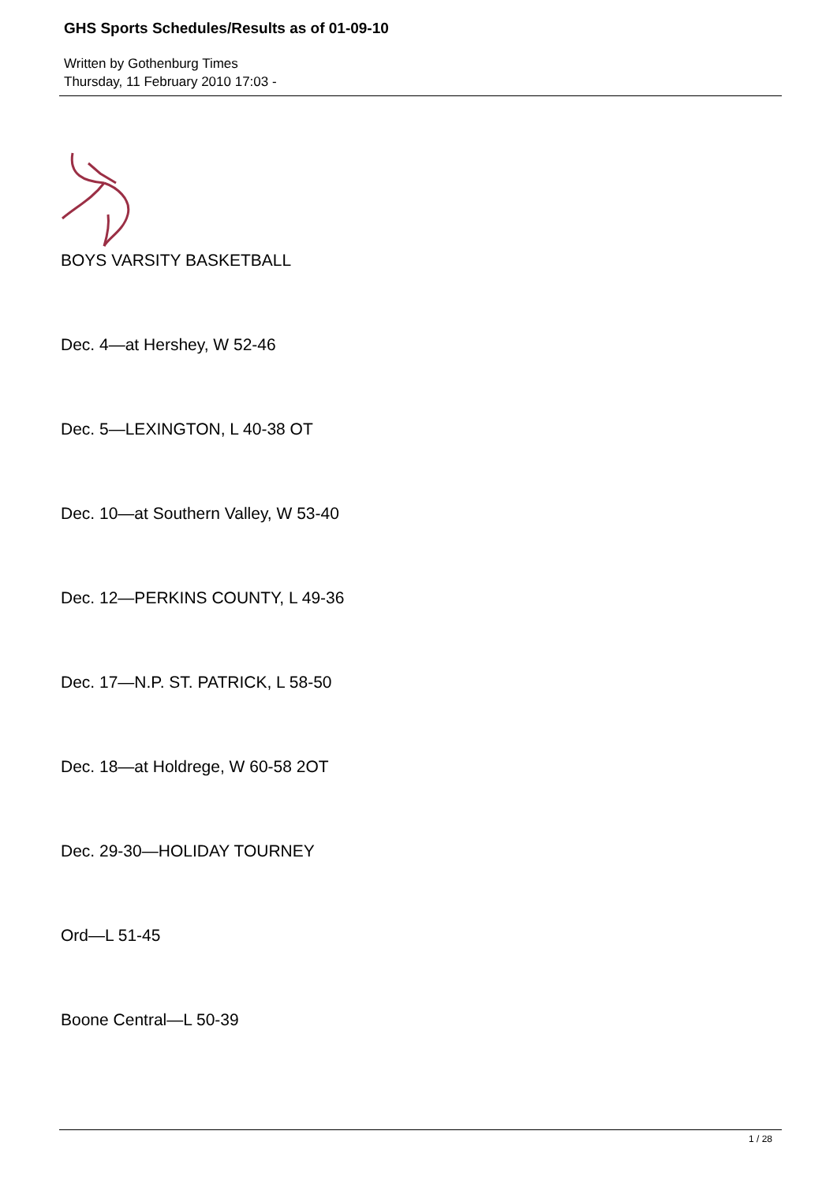GHS Sports Schedules/Results as of 01-09-10
Written by Gothenburg Times
Thursday, 11 February 2010 17:03 -
BOYS VARSITY BASKETBALL
Dec. 4—at Hershey, W 52-46
Dec. 5—LEXINGTON, L 40-38 OT
Dec. 10—at Southern Valley, W 53-40
Dec. 12—PERKINS COUNTY, L 49-36
Dec. 17—N.P. ST. PATRICK, L 58-50
Dec. 18—at Holdrege, W 60-58 2OT
Dec. 29-30—HOLIDAY TOURNEY
Ord—L 51-45
Boone Central—L 50-39
1 / 28